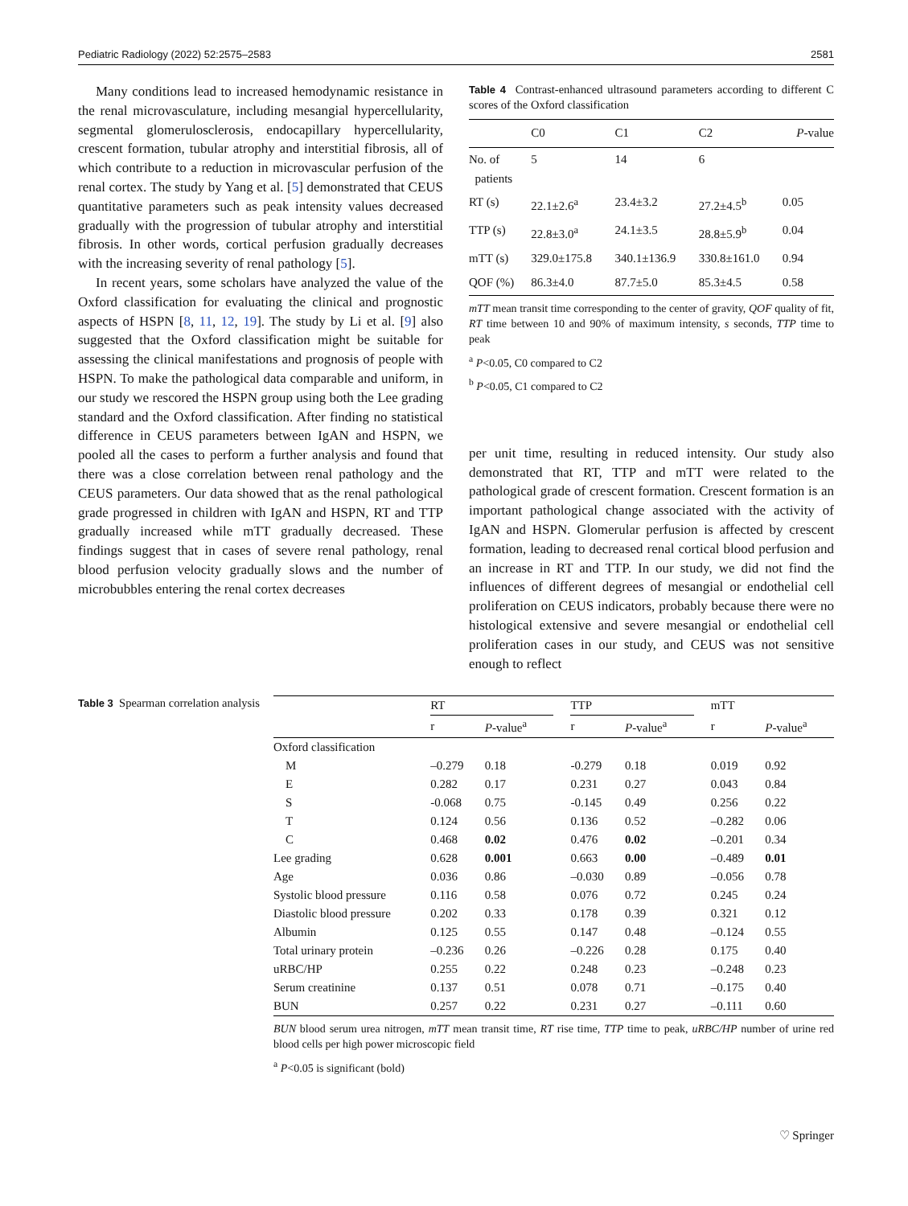Pediatric Radiology (2022) 52:2575–2583 2581
Many conditions lead to increased hemodynamic resistance in the renal microvasculature, including mesangial hypercellularity, segmental glomerulosclerosis, endocapillary hypercellularity, crescent formation, tubular atrophy and interstitial fibrosis, all of which contribute to a reduction in microvascular perfusion of the renal cortex. The study by Yang et al. [5] demonstrated that CEUS quantitative parameters such as peak intensity values decreased gradually with the progression of tubular atrophy and interstitial fibrosis. In other words, cortical perfusion gradually decreases with the increasing severity of renal pathology [5].
In recent years, some scholars have analyzed the value of the Oxford classification for evaluating the clinical and prognostic aspects of HSPN [8, 11, 12, 19]. The study by Li et al. [9] also suggested that the Oxford classification might be suitable for assessing the clinical manifestations and prognosis of people with HSPN. To make the pathological data comparable and uniform, in our study we rescored the HSPN group using both the Lee grading standard and the Oxford classification. After finding no statistical difference in CEUS parameters between IgAN and HSPN, we pooled all the cases to perform a further analysis and found that there was a close correlation between renal pathology and the CEUS parameters. Our data showed that as the renal pathological grade progressed in children with IgAN and HSPN, RT and TTP gradually increased while mTT gradually decreased. These findings suggest that in cases of severe renal pathology, renal blood perfusion velocity gradually slows and the number of microbubbles entering the renal cortex decreases
Table 4 Contrast-enhanced ultrasound parameters according to different C scores of the Oxford classification
| | C0 | C1 | C2 | P -value |
| --- | --- | --- | --- | --- |
| No. of patients | 5 | 14 | 6 | |
| RT (s) | 22.1±2.6<sup>a</sup> | 23.4±3.2 | 27.2±4.5<sup>b</sup> | 0.05 |
| TTP (s) | 22.8±3.0<sup>a</sup> | 24.1±3.5 | 28.8±5.9<sup>b</sup> | 0.04 |
| mTT (s) | 329.0±175.8 | 340.1±136.9 | 330.8±161.0 | 0.94 |
| QOF (%) | 86.3±4.0 | 87.7±5.0 | 85.3±4.5 | 0.58 |
mTT mean transit time corresponding to the center of gravity, QOF quality of fit, RT time between 10 and 90% of maximum intensity, s seconds, TTP time to peak
<sup>a</sup> P<0.05, C0 compared to C2
<sup>b</sup> P<0.05, C1 compared to C2
per unit time, resulting in reduced intensity. Our study also demonstrated that RT, TTP and mTT were related to the pathological grade of crescent formation. Crescent formation is an important pathological change associated with the activity of IgAN and HSPN. Glomerular perfusion is affected by crescent formation, leading to decreased renal cortical blood perfusion and an increase in RT and TTP. In our study, we did not find the influences of different degrees of mesangial or endothelial cell proliferation on CEUS indicators, probably because there were no histological extensive and severe mesangial or endothelial cell proliferation cases in our study, and CEUS was not sensitive enough to reflect
Table 3 Spearman correlation analysis
| | RT | | | TTP | | | mTT | |
| | r | P -value<sup>a</sup> | | r | P -value<sup>a</sup> | | r | P -value<sup>a</sup> |
| Oxford classification | | | | | | | | |
| M | –0.279 | 0.18 | | -0.279 | 0.18 | | 0.019 | 0.92 |
| E | 0.282 | 0.17 | | 0.231 | 0.27 | | 0.043 | 0.84 |
| S | -0.068 | 0.75 | | -0.145 | 0.49 | | 0.256 | 0.22 |
| T | 0.124 | 0.56 | | 0.136 | 0.52 | | –0.282 | 0.06 |
| C | 0.468 | 0.02 | | 0.476 | 0.02 | | –0.201 | 0.34 |
| Lee grading | 0.628 | 0.001 | | 0.663 | 0.00 | | –0.489 | 0.01 |
| Age | 0.036 | 0.86 | | –0.030 | 0.89 | | –0.056 | 0.78 |
| Systolic blood pressure | 0.116 | 0.58 | | 0.076 | 0.72 | | 0.245 | 0.24 |
| Diastolic blood pressure | 0.202 | 0.33 | | 0.178 | 0.39 | | 0.321 | 0.12 |
| Albumin | 0.125 | 0.55 | | 0.147 | 0.48 | | –0.124 | 0.55 |
| Total urinary protein | –0.236 | 0.26 | | –0.226 | 0.28 | | 0.175 | 0.40 |
| uRBC/HP | 0.255 | 0.22 | | 0.248 | 0.23 | | –0.248 | 0.23 |
| Serum creatinine | 0.137 | 0.51 | | 0.078 | 0.71 | | –0.175 | 0.40 |
| BUN | 0.257 | 0.22 | | 0.231 | 0.27 | | –0.111 | 0.60 |
BUN blood serum urea nitrogen, mTT mean transit time, RT rise time, TTP time to peak, uRBC/HP number of urine red blood cells per high power microscopic field
<sup>a</sup> P<0.05 is significant (bold)
♡ Springer